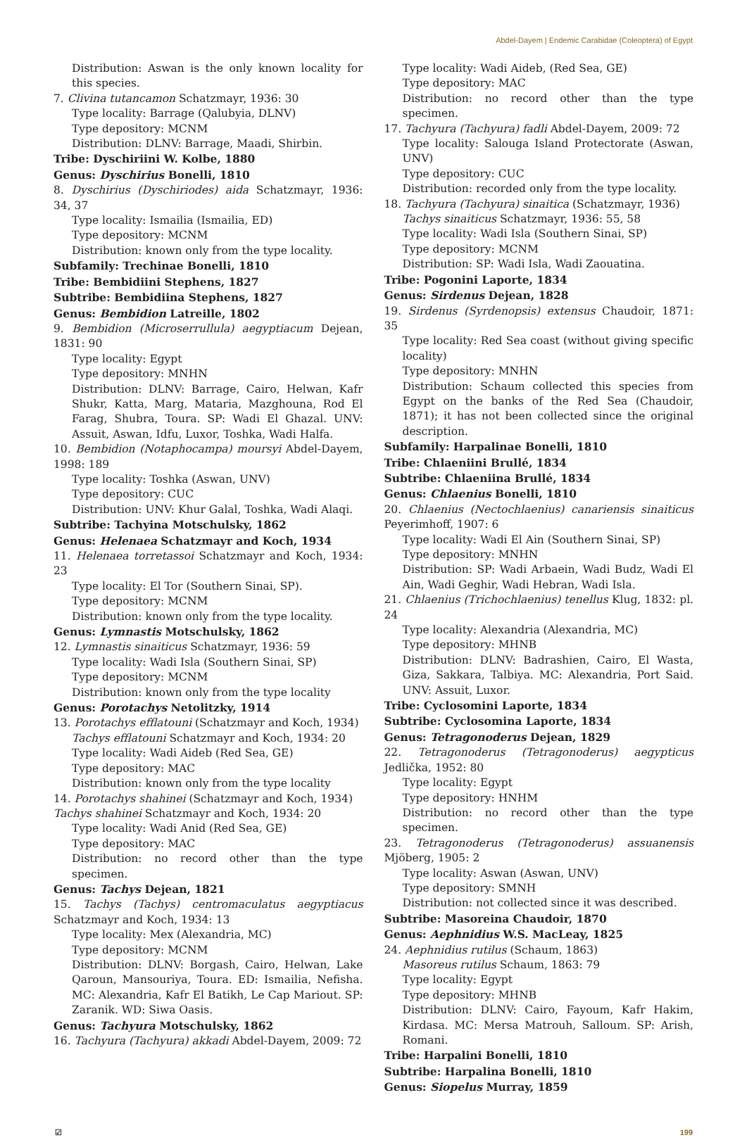Abdel-Dayem | Endemic Carabidae (Coleoptera) of Egypt
Distribution: Aswan is the only known locality for this species.
7. Clivina tutancamon Schatzmayr, 1936: 30
Type locality: Barrage (Qalubyia, DLNV)
Type depository: MCNM
Distribution: DLNV: Barrage, Maadi, Shirbin.
Tribe: Dyschiriini W. Kolbe, 1880
Genus: Dyschirius Bonelli, 1810
8. Dyschirius (Dyschiriodes) aida Schatzmayr, 1936: 34, 37
Type locality: Ismailia (Ismailia, ED)
Type depository: MCNM
Distribution: known only from the type locality.
Subfamily: Trechinae Bonelli, 1810
Tribe: Bembidiini Stephens, 1827
Subtribe: Bembidiina Stephens, 1827
Genus: Bembidion Latreille, 1802
9. Bembidion (Microserrullula) aegyptiacum Dejean, 1831: 90
Type locality: Egypt
Type depository: MNHN
Distribution: DLNV: Barrage, Cairo, Helwan, Kafr Shukr, Katta, Marg, Mataria, Mazghouna, Rod El Farag, Shubra, Toura. SP: Wadi El Ghazal. UNV: Assuit, Aswan, Idfu, Luxor, Toshka, Wadi Halfa.
10. Bembidion (Notaphocampa) moursyi Abdel-Dayem, 1998: 189
Type locality: Toshka (Aswan, UNV)
Type depository: CUC
Distribution: UNV: Khur Galal, Toshka, Wadi Alaqi.
Subtribe: Tachyina Motschulsky, 1862
Genus: Helenaea Schatzmayr and Koch, 1934
11. Helenaea torretassoi Schatzmayr and Koch, 1934: 23
Type locality: El Tor (Southern Sinai, SP).
Type depository: MCNM
Distribution: known only from the type locality.
Genus: Lymnastis Motschulsky, 1862
12. Lymnastis sinaiticus Schatzmayr, 1936: 59
Type locality: Wadi Isla (Southern Sinai, SP)
Type depository: MCNM
Distribution: known only from the type locality
Genus: Porotachys Netolitzky, 1914
13. Porotachys efflatouni (Schatzmayr and Koch, 1934)
Tachys efflatouni Schatzmayr and Koch, 1934: 20
Type locality: Wadi Aideb (Red Sea, GE)
Type depository: MAC
Distribution: known only from the type locality
14. Porotachys shahinei (Schatzmayr and Koch, 1934)
Tachys shahinei Schatzmayr and Koch, 1934: 20
Type locality: Wadi Anid (Red Sea, GE)
Type depository: MAC
Distribution: no record other than the type specimen.
Genus: Tachys Dejean, 1821
15. Tachys (Tachys) centromaculatus aegyptiacus Schatzmayr and Koch, 1934: 13
Type locality: Mex (Alexandria, MC)
Type depository: MCNM
Distribution: DLNV: Borgash, Cairo, Helwan, Lake Qaroun, Mansouriya, Toura. ED: Ismailia, Nefisha. MC: Alexandria, Kafr El Batikh, Le Cap Mariout. SP: Zaranik. WD: Siwa Oasis.
Genus: Tachyura Motschulsky, 1862
16. Tachyura (Tachyura) akkadi Abdel-Dayem, 2009: 72
Type locality: Wadi Aideb, (Red Sea, GE)
Type depository: MAC
Distribution: no record other than the type specimen.
17. Tachyura (Tachyura) fadli Abdel-Dayem, 2009: 72
Type locality: Salouga Island Protectorate (Aswan, UNV)
Type depository: CUC
Distribution: recorded only from the type locality.
18. Tachyura (Tachyura) sinaitica (Schatzmayr, 1936)
Tachys sinaiticus Schatzmayr, 1936: 55, 58
Type locality: Wadi Isla (Southern Sinai, SP)
Type depository: MCNM
Distribution: SP: Wadi Isla, Wadi Zaouatina.
Tribe: Pogonini Laporte, 1834
Genus: Sirdenus Dejean, 1828
19. Sirdenus (Syrdenopsis) extensus Chaudoir, 1871: 35
Type locality: Red Sea coast (without giving specific locality)
Type depository: MNHN
Distribution: Schaum collected this species from Egypt on the banks of the Red Sea (Chaudoir, 1871); it has not been collected since the original description.
Subfamily: Harpalinae Bonelli, 1810
Tribe: Chlaeniini Brullé, 1834
Subtribe: Chlaeniina Brullé, 1834
Genus: Chlaenius Bonelli, 1810
20. Chlaenius (Nectochlaenius) canariensis sinaiticus Peyerimhoff, 1907: 6
Type locality: Wadi El Ain (Southern Sinai, SP)
Type depository: MNHN
Distribution: SP: Wadi Arbaein, Wadi Budz, Wadi El Ain, Wadi Geghir, Wadi Hebran, Wadi Isla.
21. Chlaenius (Trichochlaenius) tenellus Klug, 1832: pl. 24
Type locality: Alexandria (Alexandria, MC)
Type depository: MHNB
Distribution: DLNV: Badrashien, Cairo, El Wasta, Giza, Sakkara, Talbiya. MC: Alexandria, Port Said. UNV: Assuit, Luxor.
Tribe: Cyclosomini Laporte, 1834
Subtribe: Cyclosomina Laporte, 1834
Genus: Tetragonoderus Dejean, 1829
22. Tetragonoderus (Tetragonoderus) aegypticus Jedlička, 1952: 80
Type locality: Egypt
Type depository: HNHM
Distribution: no record other than the type specimen.
23. Tetragonoderus (Tetragonoderus) assuanensis Mjöberg, 1905: 2
Type locality: Aswan (Aswan, UNV)
Type depository: SMNH
Distribution: not collected since it was described.
Subtribe: Masoreina Chaudoir, 1870
Genus: Aephnidius W.S. MacLeay, 1825
24. Aephnidius rutilus (Schaum, 1863)
Masoreus rutilus Schaum, 1863: 79
Type locality: Egypt
Type depository: MHNB
Distribution: DLNV: Cairo, Fayoum, Kafr Hakim, Kirdasa. MC: Mersa Matrouh, Salloum. SP: Arish, Romani.
Tribe: Harpalini Bonelli, 1810
Subtribe: Harpalina Bonelli, 1810
Genus: Siopelus Murray, 1859
☑ 199